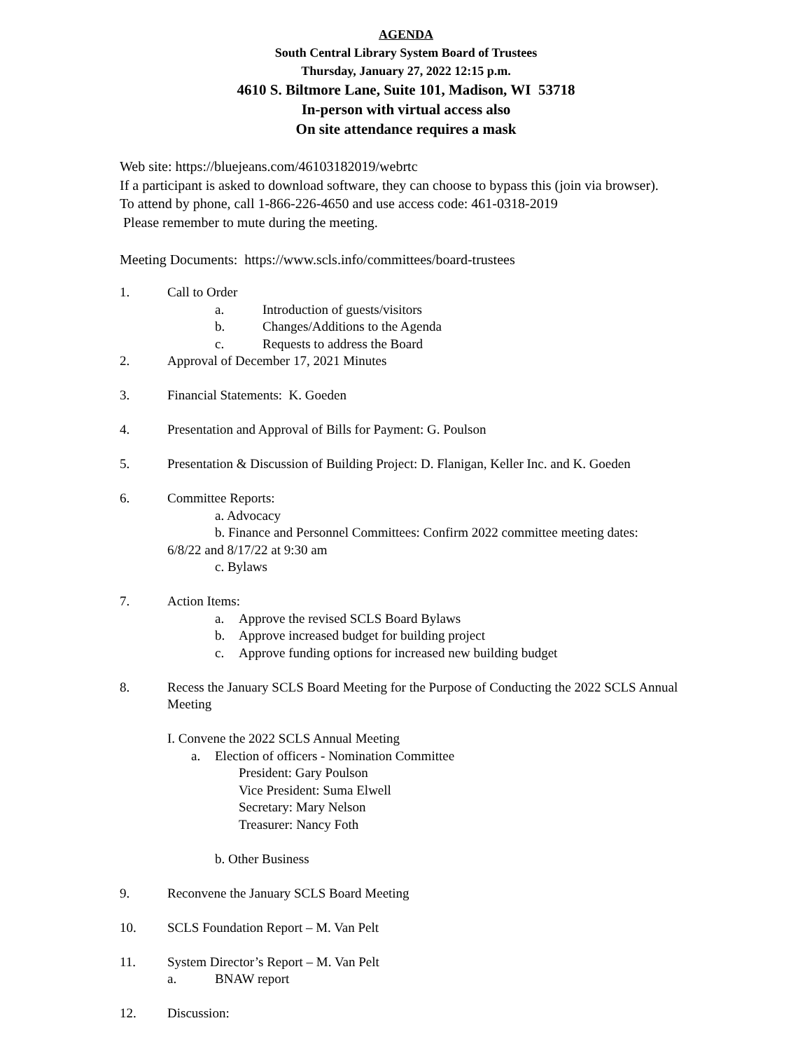AGENDA
South Central Library System Board of Trustees
Thursday, January 27, 2022 12:15 p.m.
4610 S. Biltmore Lane, Suite 101, Madison, WI 53718
In-person with virtual access also
On site attendance requires a mask
Web site: https://bluejeans.com/46103182019/webrtc
If a participant is asked to download software, they can choose to bypass this (join via browser).
To attend by phone, call 1-866-226-4650 and use access code: 461-0318-2019
Please remember to mute during the meeting.
Meeting Documents: https://www.scls.info/committees/board-trustees
1. Call to Order
a. Introduction of guests/visitors
b. Changes/Additions to the Agenda
c. Requests to address the Board
2. Approval of December 17, 2021 Minutes
3. Financial Statements: K. Goeden
4. Presentation and Approval of Bills for Payment: G. Poulson
5. Presentation & Discussion of Building Project: D. Flanigan, Keller Inc. and K. Goeden
6. Committee Reports:
a. Advocacy
b. Finance and Personnel Committees: Confirm 2022 committee meeting dates:
6/8/22 and 8/17/22 at 9:30 am
c. Bylaws
7. Action Items:
a. Approve the revised SCLS Board Bylaws
b. Approve increased budget for building project
c. Approve funding options for increased new building budget
8. Recess the January SCLS Board Meeting for the Purpose of Conducting the 2022 SCLS Annual Meeting
I. Convene the 2022 SCLS Annual Meeting
a. Election of officers - Nomination Committee
President: Gary Poulson
Vice President: Suma Elwell
Secretary: Mary Nelson
Treasurer: Nancy Foth
b. Other Business
9. Reconvene the January SCLS Board Meeting
10. SCLS Foundation Report – M. Van Pelt
11. System Director’s Report – M. Van Pelt
a. BNAW report
12. Discussion: